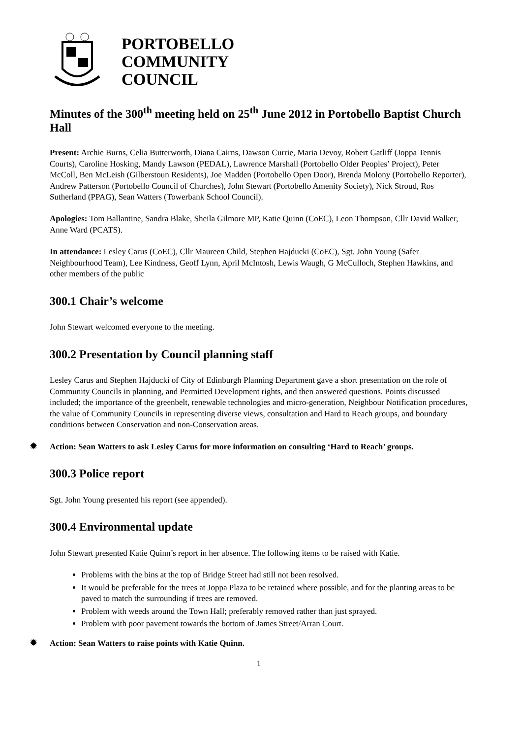PORTOBELLO
COMMUNITY
COUNCIL
Minutes of the 300<sup>th</sup> meeting held on 25<sup>th</sup> June 2012 in Portobello Baptist Church Hall
Present: Archie Burns, Celia Butterworth, Diana Cairns, Dawson Currie, Maria Devoy, Robert Gatliff (Joppa Tennis Courts), Caroline Hosking, Mandy Lawson (PEDAL), Lawrence Marshall (Portobello Older Peoples’ Project), Peter McColl, Ben McLeish (Gilberstoun Residents), Joe Madden (Portobello Open Door), Brenda Molony (Portobello Reporter), Andrew Patterson (Portobello Council of Churches), John Stewart (Portobello Amenity Society), Nick Stroud, Ros Sutherland (PPAG), Sean Watters (Towerbank School Council).
Apologies: Tom Ballantine, Sandra Blake, Sheila Gilmore MP, Katie Quinn (CoEC), Leon Thompson, Cllr David Walker, Anne Ward (PCATS).
In attendance: Lesley Carus (CoEC), Cllr Maureen Child, Stephen Hajducki (CoEC), Sgt. John Young (Safer Neighbourhood Team), Lee Kindness, Geoff Lynn, April McIntosh, Lewis Waugh, G McCulloch, Stephen Hawkins, and other members of the public
300.1 Chair’s welcome
John Stewart welcomed everyone to the meeting.
300.2 Presentation by Council planning staff
Lesley Carus and Stephen Hajducki of City of Edinburgh Planning Department gave a short presentation on the role of Community Councils in planning, and Permitted Development rights, and then answered questions. Points discussed included; the importance of the greenbelt, renewable technologies and micro-generation, Neighbour Notification procedures, the value of Community Councils in representing diverse views, consultation and Hard to Reach groups, and boundary conditions between Conservation and non-Conservation areas.
✹ Action: Sean Watters to ask Lesley Carus for more information on consulting ‘Hard to Reach’ groups.
300.3 Police report
Sgt. John Young presented his report (see appended).
300.4 Environmental update
John Stewart presented Katie Quinn’s report in her absence. The following items to be raised with Katie.
Problems with the bins at the top of Bridge Street had still not been resolved.
It would be preferable for the trees at Joppa Plaza to be retained where possible, and for the planting areas to be paved to match the surrounding if trees are removed.
Problem with weeds around the Town Hall; preferably removed rather than just sprayed.
Problem with poor pavement towards the bottom of James Street/Arran Court.
✹ Action: Sean Watters to raise points with Katie Quinn.
1